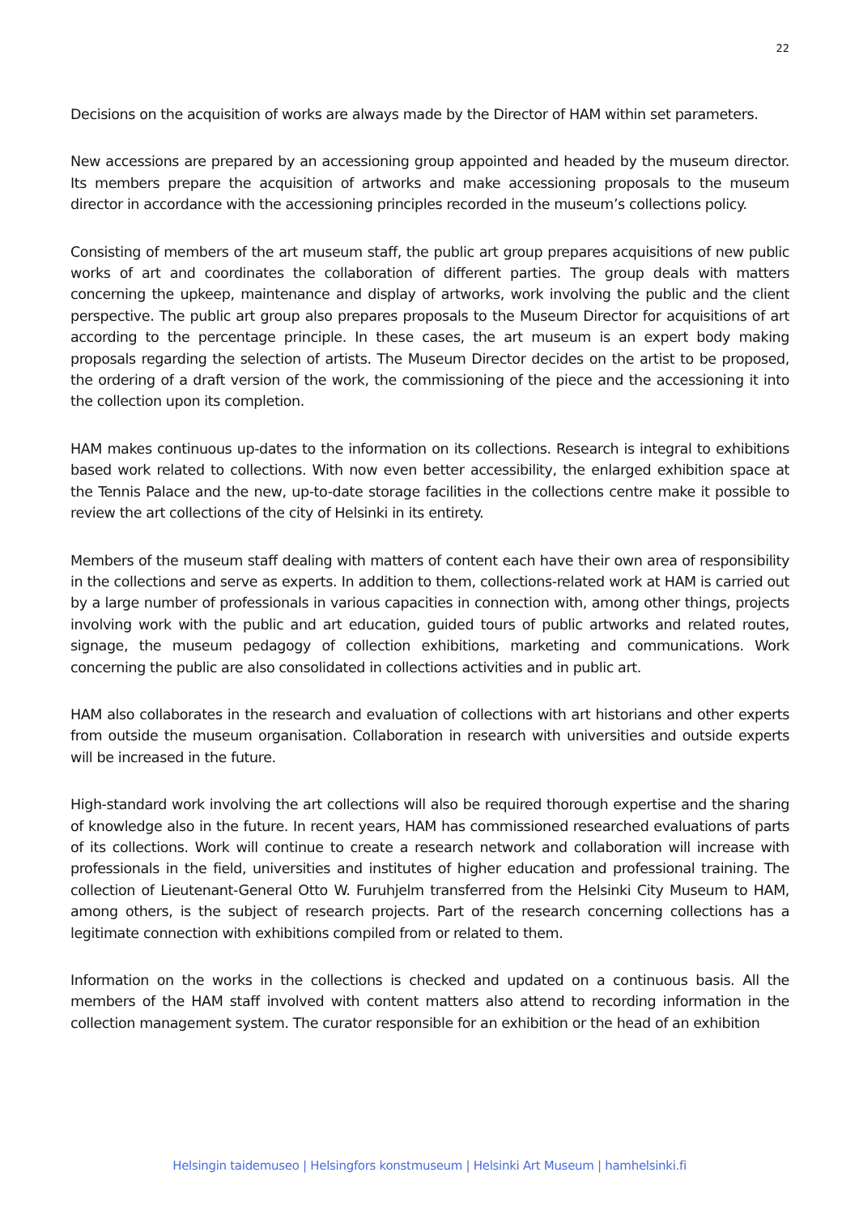22
Decisions on the acquisition of works are always made by the Director of HAM within set parameters.
New accessions are prepared by an accessioning group appointed and headed by the museum director. Its members prepare the acquisition of artworks and make accessioning proposals to the museum director in accordance with the accessioning principles recorded in the museum’s collections policy.
Consisting of members of the art museum staff, the public art group prepares acquisitions of new public works of art and coordinates the collaboration of different parties. The group deals with matters concerning the upkeep, maintenance and display of artworks, work involving the public and the client perspective. The public art group also prepares proposals to the Museum Director for acquisitions of art according to the percentage principle. In these cases, the art museum is an expert body making proposals regarding the selection of artists. The Museum Director decides on the artist to be proposed, the ordering of a draft version of the work, the commissioning of the piece and the accessioning it into the collection upon its completion.
HAM makes continuous up-dates to the information on its collections. Research is integral to exhibitions based work related to collections. With now even better accessibility, the enlarged exhibition space at the Tennis Palace and the new, up-to-date storage facilities in the collections centre make it possible to review the art collections of the city of Helsinki in its entirety.
Members of the museum staff dealing with matters of content each have their own area of responsibility in the collections and serve as experts. In addition to them, collections-related work at HAM is carried out by a large number of professionals in various capacities in connection with, among other things, projects involving work with the public and art education, guided tours of public artworks and related routes, signage, the museum pedagogy of collection exhibitions, marketing and communications. Work concerning the public are also consolidated in collections activities and in public art.
HAM also collaborates in the research and evaluation of collections with art historians and other experts from outside the museum organisation. Collaboration in research with universities and outside experts will be increased in the future.
High-standard work involving the art collections will also be required thorough expertise and the sharing of knowledge also in the future. In recent years, HAM has commissioned researched evaluations of parts of its collections. Work will continue to create a research network and collaboration will increase with professionals in the field, universities and institutes of higher education and professional training. The collection of Lieutenant-General Otto W. Furuhjelm transferred from the Helsinki City Museum to HAM, among others, is the subject of research projects. Part of the research concerning collections has a legitimate connection with exhibitions compiled from or related to them.
Information on the works in the collections is checked and updated on a continuous basis. All the members of the HAM staff involved with content matters also attend to recording information in the collection management system. The curator responsible for an exhibition or the head of an exhibition
Helsingin taidemuseo | Helsingfors konstmuseum | Helsinki Art Museum | hamhelsinki.fi